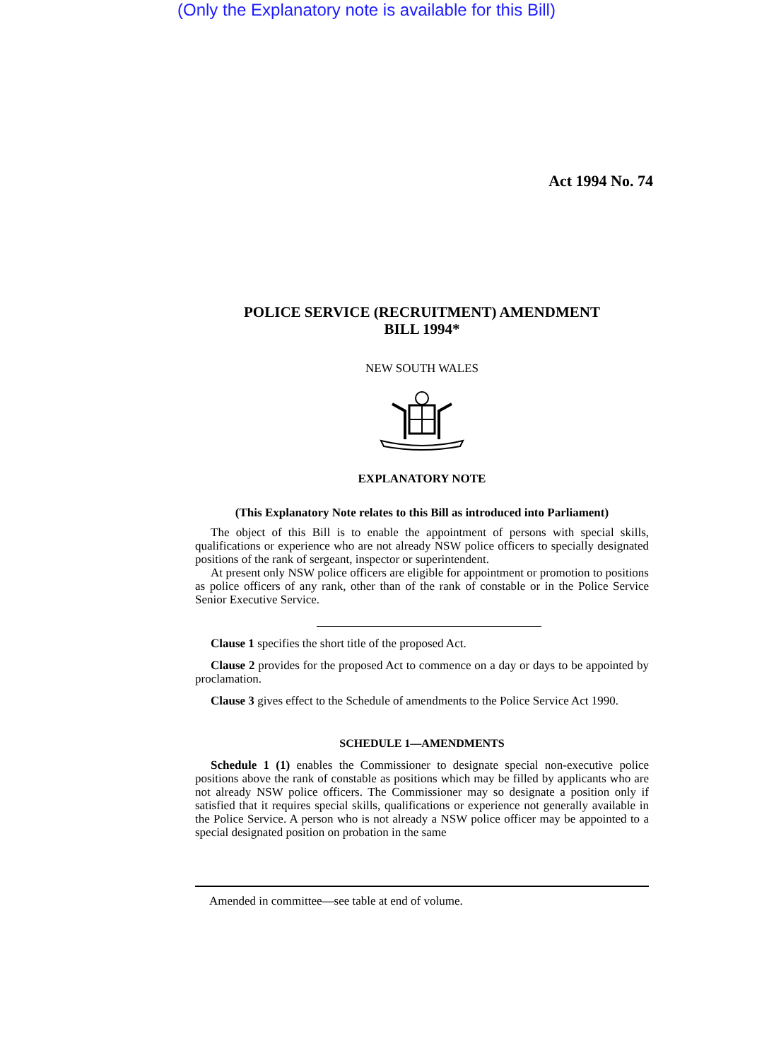(Only the Explanatory note is available for this Bill)
Act 1994 No. 74
POLICE SERVICE (RECRUITMENT) AMENDMENT
BILL 1994*
NEW SOUTH WALES
EXPLANATORY NOTE
(This Explanatory Note relates to this Bill as introduced into Parliament)
The object of this Bill is to enable the appointment of persons with special skills, qualifications or experience who are not already NSW police officers to specially designated positions of the rank of sergeant, inspector or superintendent.
At present only NSW police officers are eligible for appointment or promotion to positions as police officers of any rank, other than of the rank of constable or in the Police Service Senior Executive Service.
Clause 1 specifies the short title of the proposed Act.
Clause 2 provides for the proposed Act to commence on a day or days to be appointed by proclamation.
Clause 3 gives effect to the Schedule of amendments to the Police Service Act 1990.
SCHEDULE 1—AMENDMENTS
Schedule 1 (1) enables the Commissioner to designate special non-executive police positions above the rank of constable as positions which may be filled by applicants who are not already NSW police officers. The Commissioner may so designate a position only if satisfied that it requires special skills, qualifications or experience not generally available in the Police Service. A person who is not already a NSW police officer may be appointed to a special designated position on probation in the same
Amended in committee—see table at end of volume.